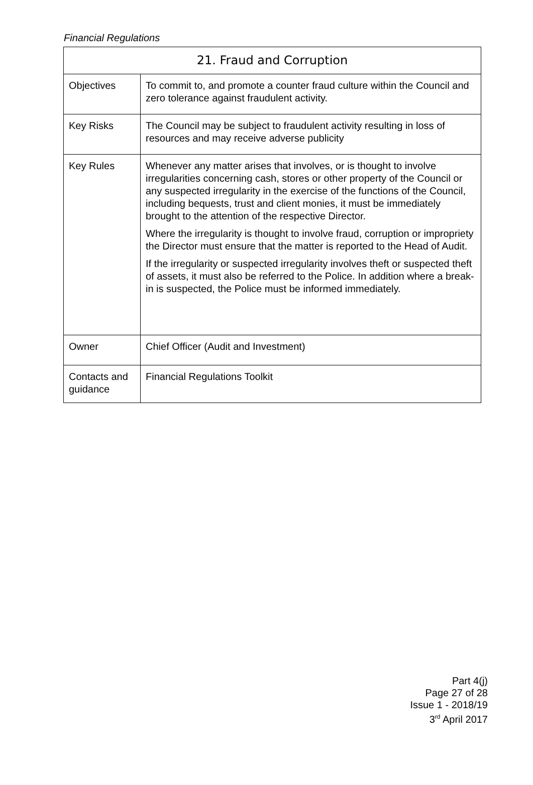Financial Regulations
| 21. Fraud and Corruption | |
| --- | --- |
| Objectives | To commit to, and promote a counter fraud culture within the Council and zero tolerance against fraudulent activity. |
| Key Risks | The Council may be subject to fraudulent activity resulting in loss of resources and may receive adverse publicity |
| Key Rules | Whenever any matter arises that involves, or is thought to involve irregularities concerning cash, stores or other property of the Council or any suspected irregularity in the exercise of the functions of the Council, including bequests, trust and client monies, it must be immediately brought to the attention of the respective Director. Where the irregularity is thought to involve fraud, corruption or impropriety the Director must ensure that the matter is reported to the Head of Audit. If the irregularity or suspected irregularity involves theft or suspected theft of assets, it must also be referred to the Police. In addition where a break-in is suspected, the Police must be informed immediately. |
| Owner | Chief Officer (Audit and Investment) |
| Contacts and guidance | Financial Regulations Toolkit |
Part 4(j)
Page 27 of 28
Issue 1 - 2018/19
3<sup>rd</sup> April 2017